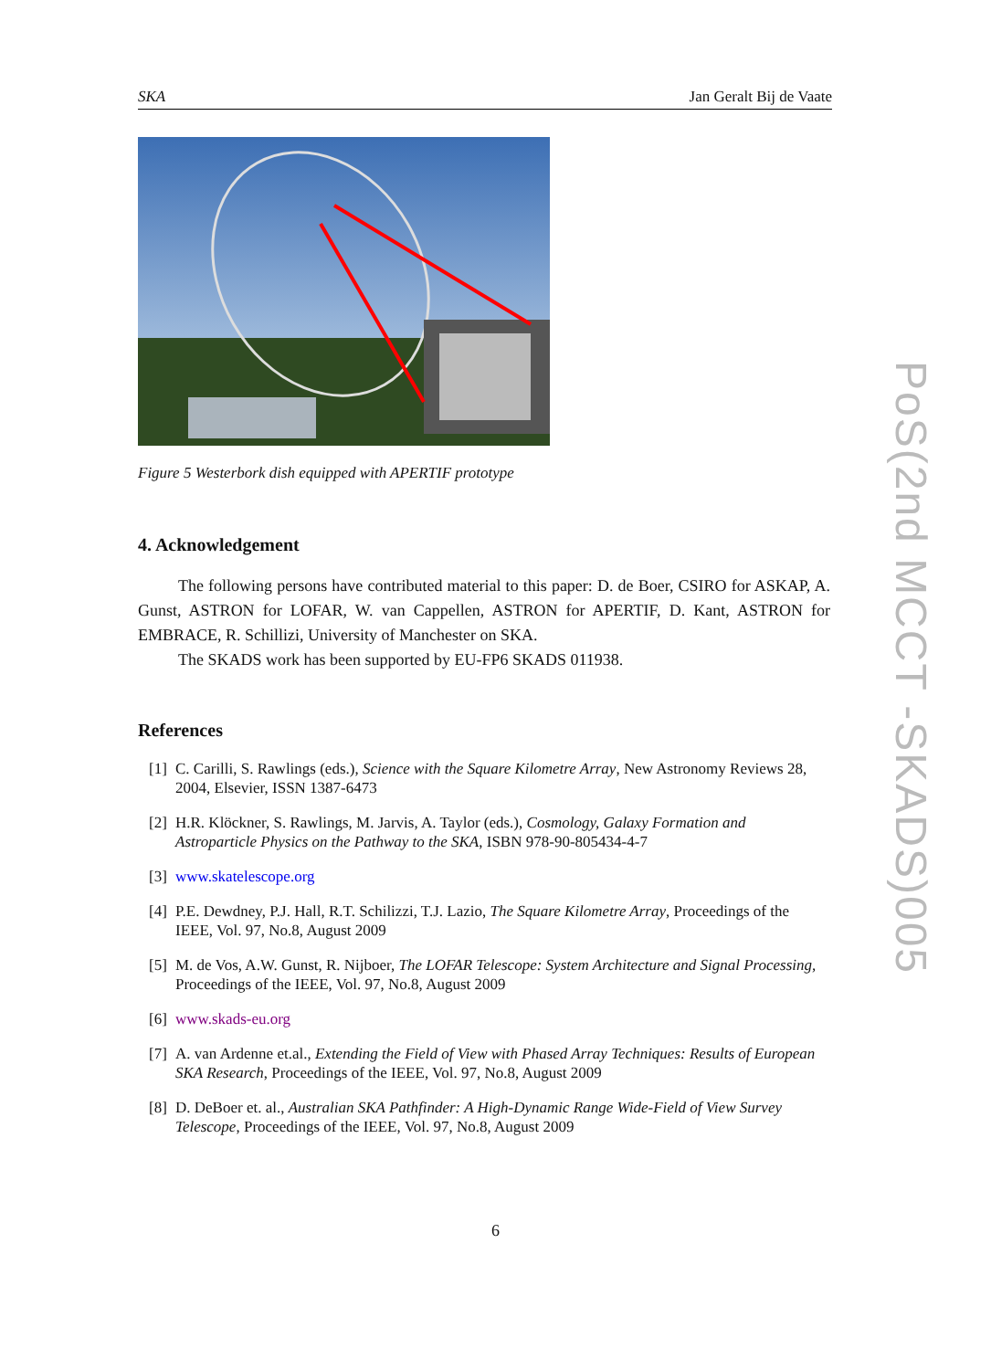SKA Jan Geralt Bij de Vaate
Figure 5 Westerbork dish equipped with APERTIF prototype
4. Acknowledgement
The following persons have contributed material to this paper: D. de Boer, CSIRO for ASKAP, A. Gunst, ASTRON for LOFAR, W. van Cappellen, ASTRON for APERTIF, D. Kant, ASTRON for EMBRACE, R. Schillizi, University of Manchester on SKA.
The SKADS work has been supported by EU-FP6 SKADS 011938.
References
[1] C. Carilli, S. Rawlings (eds.), Science with the Square Kilometre Array, New Astronomy Reviews 28, 2004, Elsevier, ISSN 1387-6473
[2] H.R. Klöckner, S. Rawlings, M. Jarvis, A. Taylor (eds.), Cosmology, Galaxy Formation and Astroparticle Physics on the Pathway to the SKA, ISBN 978-90-805434-4-7
[3] www.skatelescope.org
[4] P.E. Dewdney, P.J. Hall, R.T. Schilizzi, T.J. Lazio, The Square Kilometre Array, Proceedings of the IEEE, Vol. 97, No.8, August 2009
[5] M. de Vos, A.W. Gunst, R. Nijboer, The LOFAR Telescope: System Architecture and Signal Processing, Proceedings of the IEEE, Vol. 97, No.8, August 2009
[6] www.skads-eu.org
[7] A. van Ardenne et.al., Extending the Field of View with Phased Array Techniques: Results of European SKA Research, Proceedings of the IEEE, Vol. 97, No.8, August 2009
[8] D. DeBoer et. al., Australian SKA Pathfinder: A High-Dynamic Range Wide-Field of View Survey Telescope, Proceedings of the IEEE, Vol. 97, No.8, August 2009
PoS(2nd MCCT -SKADS)005
6